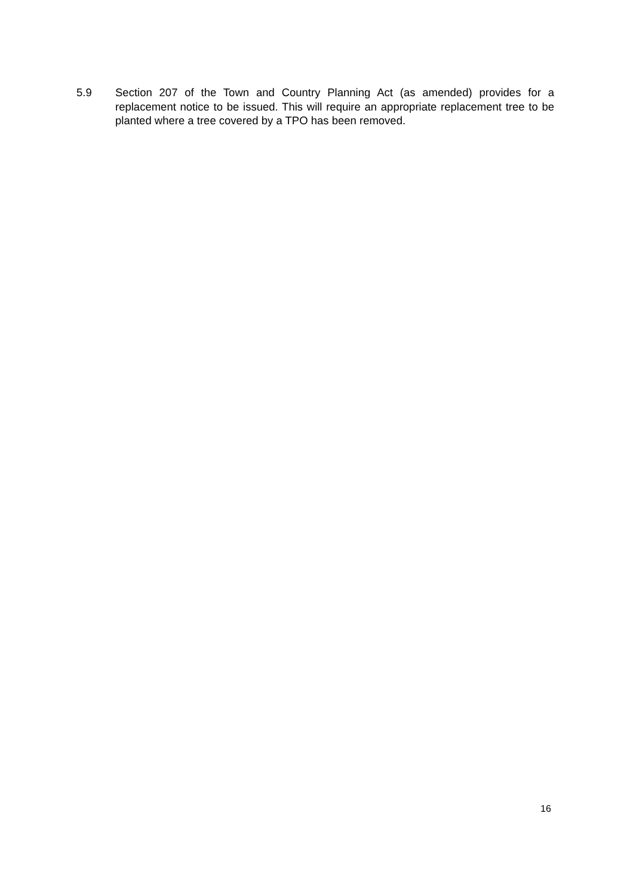5.9 Section 207 of the Town and Country Planning Act (as amended) provides for a replacement notice to be issued. This will require an appropriate replacement tree to be planted where a tree covered by a TPO has been removed.
16